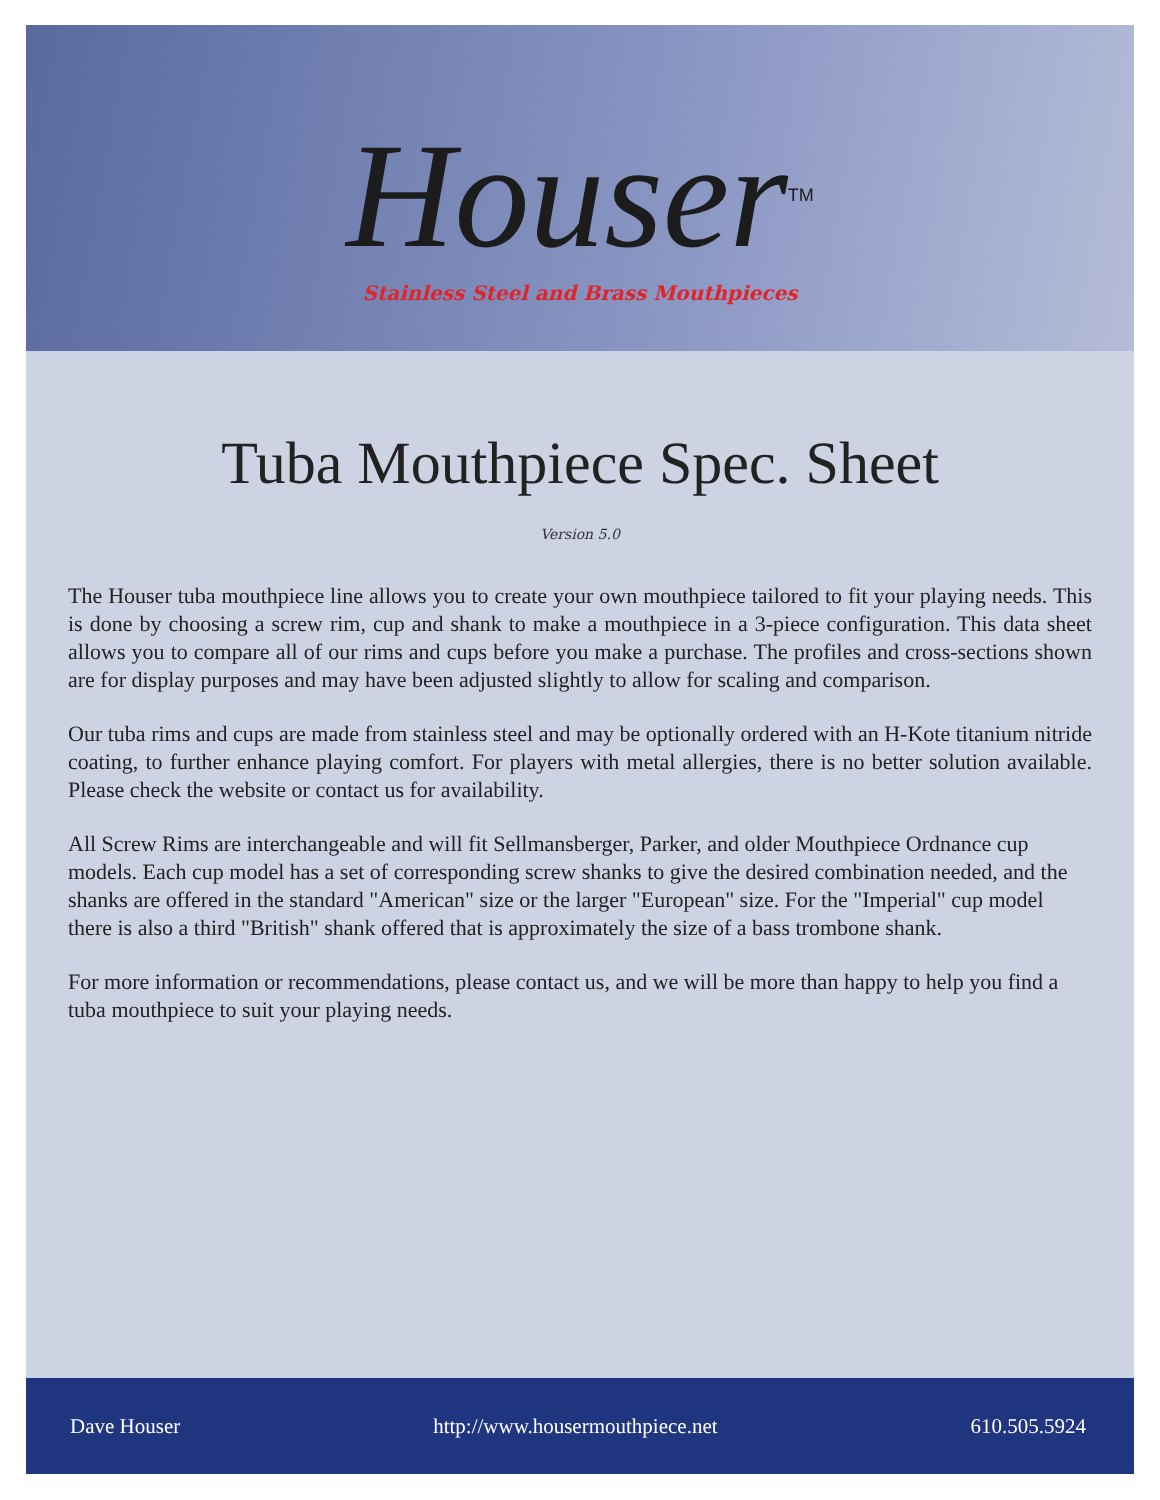Houser<sup>TM</sup>
Stainless Steel and Brass Mouthpieces
Tuba Mouthpiece Spec. Sheet
Version 5.0
The Houser tuba mouthpiece line allows you to create your own mouthpiece tailored to fit your playing needs. This is done by choosing a screw rim, cup and shank to make a mouthpiece in a 3-piece configuration. This data sheet allows you to compare all of our rims and cups before you make a purchase. The profiles and cross-sections shown are for display purposes and may have been adjusted slightly to allow for scaling and comparison.
Our tuba rims and cups are made from stainless steel and may be optionally ordered with an H-Kote titanium nitride coating, to further enhance playing comfort. For players with metal allergies, there is no better solution available. Please check the website or contact us for availability.
All Screw Rims are interchangeable and will fit Sellmansberger, Parker, and older Mouthpiece Ordnance cup models. Each cup model has a set of corresponding screw shanks to give the desired combination needed, and the shanks are offered in the standard "American" size or the larger "European" size. For the "Imperial" cup model there is also a third "British" shank offered that is approximately the size of a bass trombone shank.
For more information or recommendations, please contact us, and we will be more than happy to help you find a tuba mouthpiece to suit your playing needs.
Dave Houser http://www.housermouthpiece.net 610.505.5924